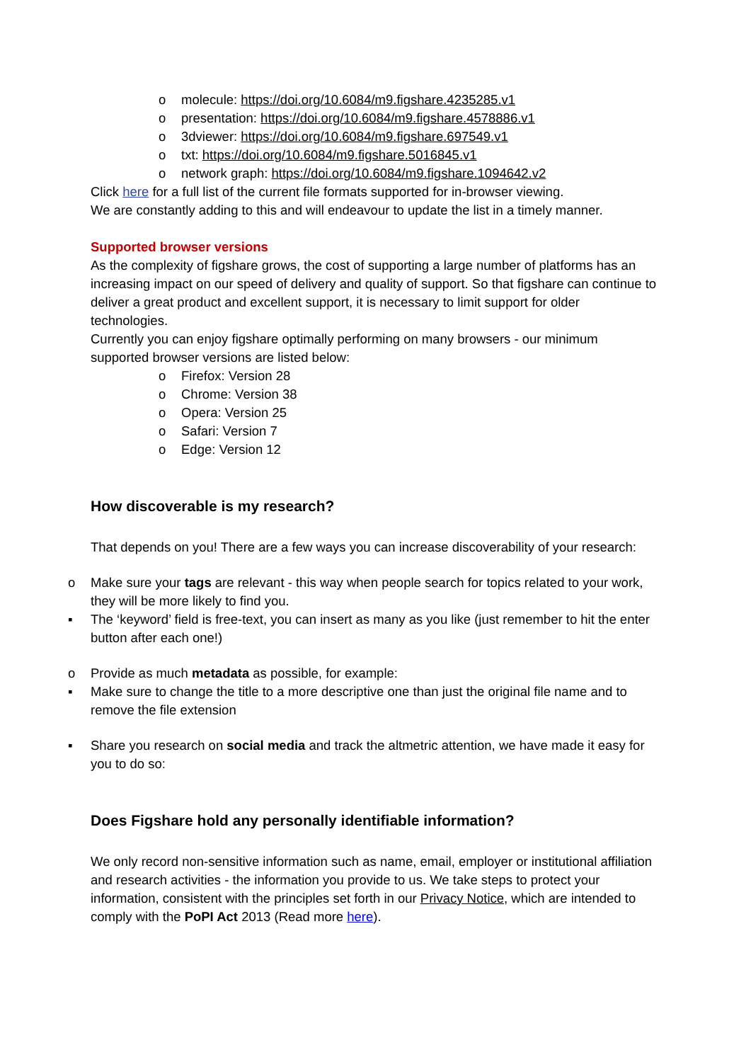o molecule: https://doi.org/10.6084/m9.figshare.4235285.v1
o presentation: https://doi.org/10.6084/m9.figshare.4578886.v1
o 3dviewer: https://doi.org/10.6084/m9.figshare.697549.v1
o txt: https://doi.org/10.6084/m9.figshare.5016845.v1
o network graph: https://doi.org/10.6084/m9.figshare.1094642.v2
Click here for a full list of the current file formats supported for in-browser viewing.
We are constantly adding to this and will endeavour to update the list in a timely manner.
Supported browser versions
As the complexity of figshare grows, the cost of supporting a large number of platforms has an increasing impact on our speed of delivery and quality of support. So that figshare can continue to deliver a great product and excellent support, it is necessary to limit support for older technologies.
Currently you can enjoy figshare optimally performing on many browsers - our minimum supported browser versions are listed below:
o Firefox: Version 28
o Chrome: Version 38
o Opera: Version 25
o Safari: Version 7
o Edge: Version 12
How discoverable is my research?
That depends on you! There are a few ways you can increase discoverability of your research:
o Make sure your tags are relevant - this way when people search for topics related to your work, they will be more likely to find you.
▪ The ‘keyword’ field is free-text, you can insert as many as you like (just remember to hit the enter button after each one!)
o Provide as much metadata as possible, for example:
▪ Make sure to change the title to a more descriptive one than just the original file name and to remove the file extension
▪ Share you research on social media and track the altmetric attention, we have made it easy for you to do so:
Does Figshare hold any personally identifiable information?
We only record non-sensitive information such as name, email, employer or institutional affiliation and research activities - the information you provide to us. We take steps to protect your information, consistent with the principles set forth in our Privacy Notice, which are intended to comply with the PoPI Act 2013 (Read more here).